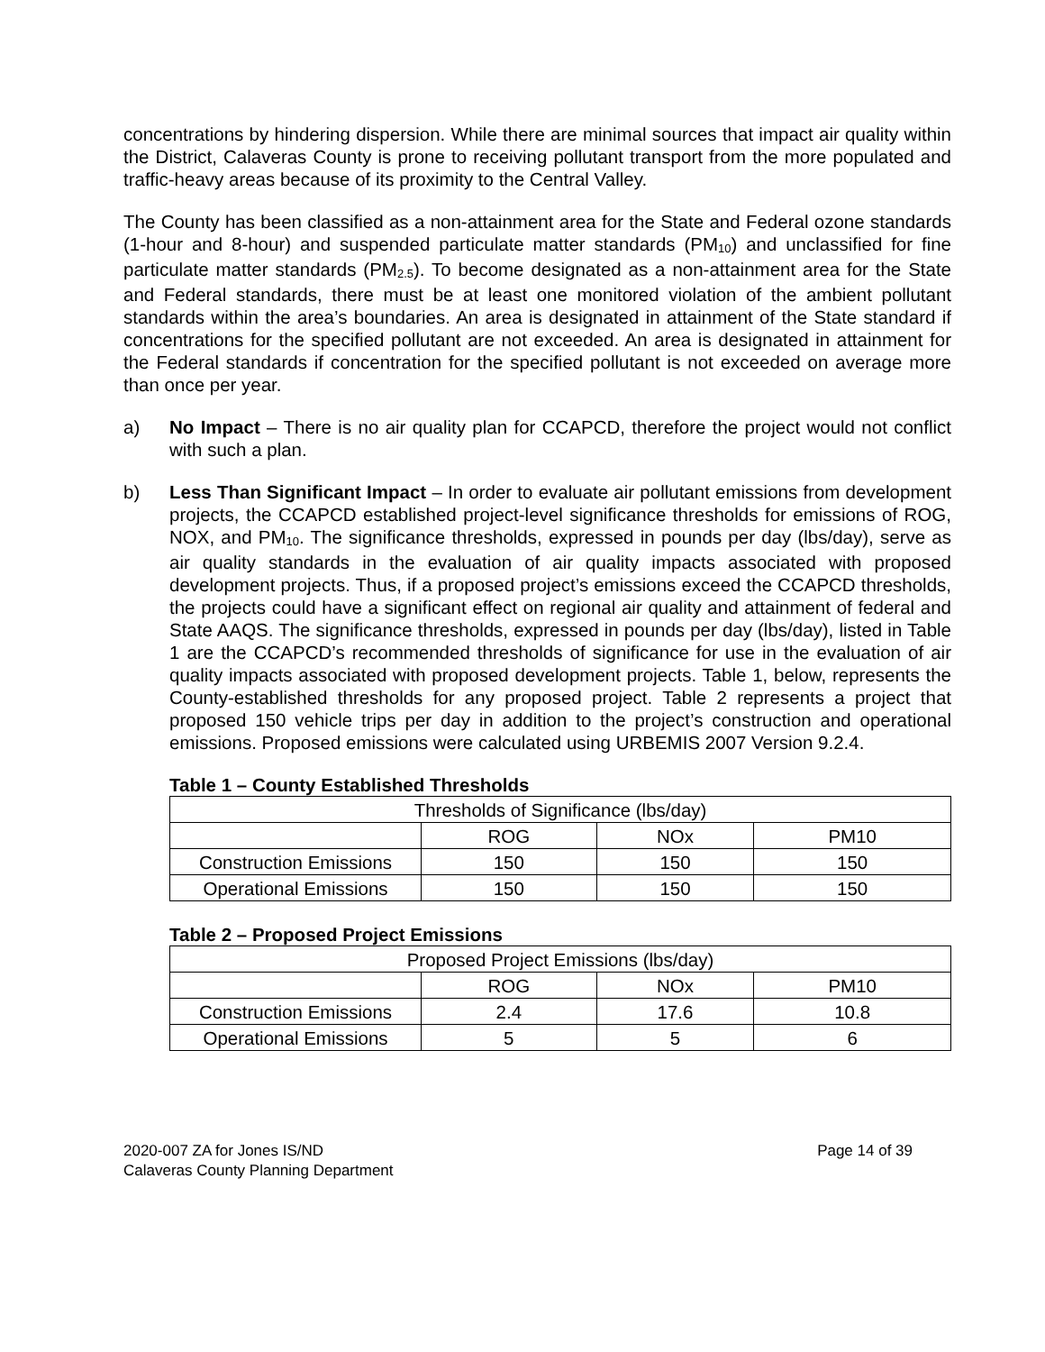concentrations by hindering dispersion. While there are minimal sources that impact air quality within the District, Calaveras County is prone to receiving pollutant transport from the more populated and traffic-heavy areas because of its proximity to the Central Valley.
The County has been classified as a non-attainment area for the State and Federal ozone standards (1-hour and 8-hour) and suspended particulate matter standards (PM<sub>10</sub>) and unclassified for fine particulate matter standards (PM<sub>2.5</sub>). To become designated as a non-attainment area for the State and Federal standards, there must be at least one monitored violation of the ambient pollutant standards within the area’s boundaries. An area is designated in attainment of the State standard if concentrations for the specified pollutant are not exceeded. An area is designated in attainment for the Federal standards if concentration for the specified pollutant is not exceeded on average more than once per year.
a) No Impact – There is no air quality plan for CCAPCD, therefore the project would not conflict with such a plan.
b) Less Than Significant Impact – In order to evaluate air pollutant emissions from development projects, the CCAPCD established project-level significance thresholds for emissions of ROG, NOX, and PM<sub>10</sub>. The significance thresholds, expressed in pounds per day (lbs/day), serve as air quality standards in the evaluation of air quality impacts associated with proposed development projects. Thus, if a proposed project’s emissions exceed the CCAPCD thresholds, the projects could have a significant effect on regional air quality and attainment of federal and State AAQS. The significance thresholds, expressed in pounds per day (lbs/day), listed in Table 1 are the CCAPCD’s recommended thresholds of significance for use in the evaluation of air quality impacts associated with proposed development projects. Table 1, below, represents the County-established thresholds for any proposed project. Table 2 represents a project that proposed 150 vehicle trips per day in addition to the project’s construction and operational emissions. Proposed emissions were calculated using URBEMIS 2007 Version 9.2.4.
Table 1 – County Established Thresholds
| Thresholds of Significance (lbs/day) | | | |
| | ROG | NOx | PM10 |
| Construction Emissions | 150 | 150 | 150 |
| Operational Emissions | 150 | 150 | 150 |
Table 2 – Proposed Project Emissions
| Proposed Project Emissions (lbs/day) | | | |
| | ROG | NOx | PM10 |
| Construction Emissions | 2.4 | 17.6 | 10.8 |
| Operational Emissions | 5 | 5 | 6 |
2020-007 ZA for Jones IS/ND
Calaveras County Planning Department
Page 14 of 39